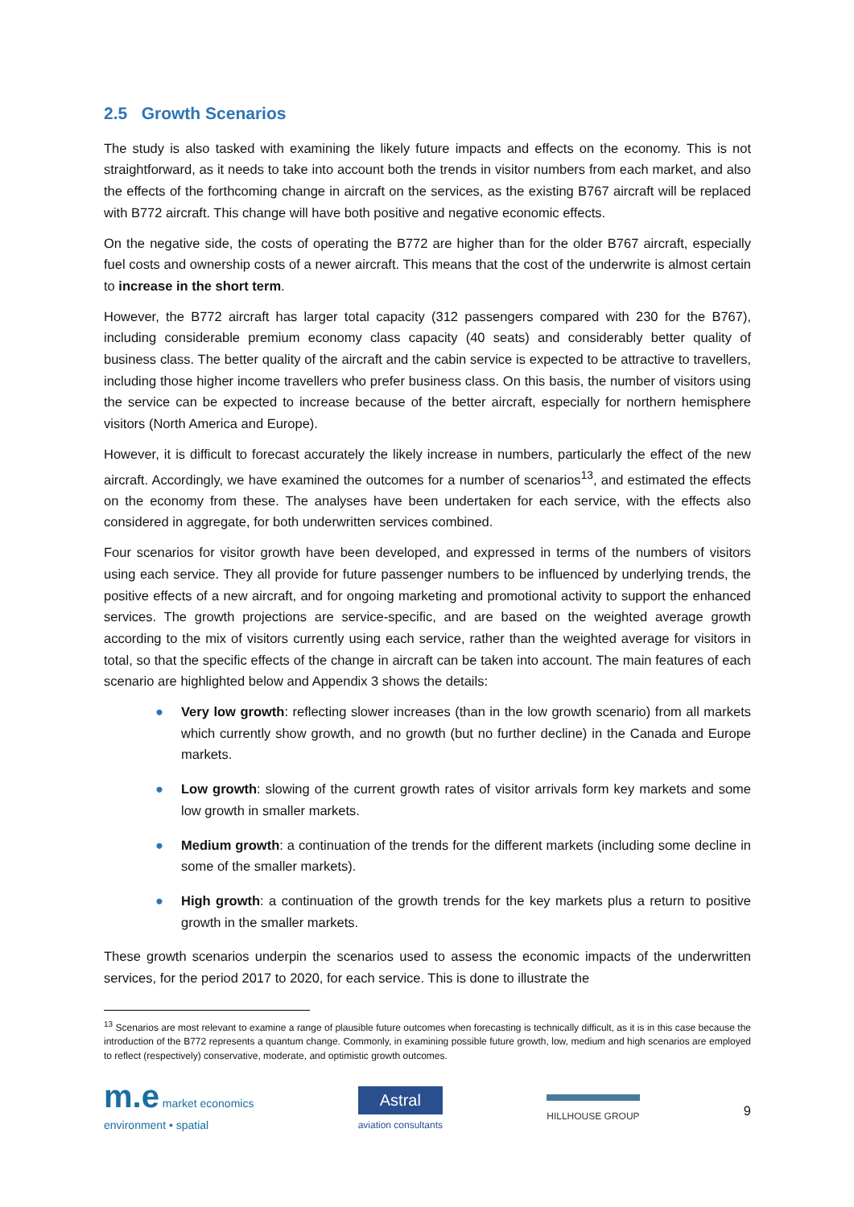2.5 Growth Scenarios
The study is also tasked with examining the likely future impacts and effects on the economy. This is not straightforward, as it needs to take into account both the trends in visitor numbers from each market, and also the effects of the forthcoming change in aircraft on the services, as the existing B767 aircraft will be replaced with B772 aircraft. This change will have both positive and negative economic effects.
On the negative side, the costs of operating the B772 are higher than for the older B767 aircraft, especially fuel costs and ownership costs of a newer aircraft. This means that the cost of the underwrite is almost certain to increase in the short term.
However, the B772 aircraft has larger total capacity (312 passengers compared with 230 for the B767), including considerable premium economy class capacity (40 seats) and considerably better quality of business class. The better quality of the aircraft and the cabin service is expected to be attractive to travellers, including those higher income travellers who prefer business class. On this basis, the number of visitors using the service can be expected to increase because of the better aircraft, especially for northern hemisphere visitors (North America and Europe).
However, it is difficult to forecast accurately the likely increase in numbers, particularly the effect of the new aircraft. Accordingly, we have examined the outcomes for a number of scenarios<sup>13</sup>, and estimated the effects on the economy from these. The analyses have been undertaken for each service, with the effects also considered in aggregate, for both underwritten services combined.
Four scenarios for visitor growth have been developed, and expressed in terms of the numbers of visitors using each service. They all provide for future passenger numbers to be influenced by underlying trends, the positive effects of a new aircraft, and for ongoing marketing and promotional activity to support the enhanced services. The growth projections are service-specific, and are based on the weighted average growth according to the mix of visitors currently using each service, rather than the weighted average for visitors in total, so that the specific effects of the change in aircraft can be taken into account. The main features of each scenario are highlighted below and Appendix 3 shows the details:
● Very low growth: reflecting slower increases (than in the low growth scenario) from all markets which currently show growth, and no growth (but no further decline) in the Canada and Europe markets.
● Low growth: slowing of the current growth rates of visitor arrivals form key markets and some low growth in smaller markets.
● Medium growth: a continuation of the trends for the different markets (including some decline in some of the smaller markets).
● High growth: a continuation of the growth trends for the key markets plus a return to positive growth in the smaller markets.
These growth scenarios underpin the scenarios used to assess the economic impacts of the underwritten services, for the period 2017 to 2020, for each service. This is done to illustrate the
<sup>13</sup> Scenarios are most relevant to examine a range of plausible future outcomes when forecasting is technically difficult, as it is in this case because the introduction of the B772 represents a quantum change. Commonly, in examining possible future growth, low, medium and high scenarios are employed to reflect (respectively) conservative, moderate, and optimistic growth outcomes.
m.e market economics
environment • spatial
Astral
aviation consultants
HILLHOUSE GROUP
9